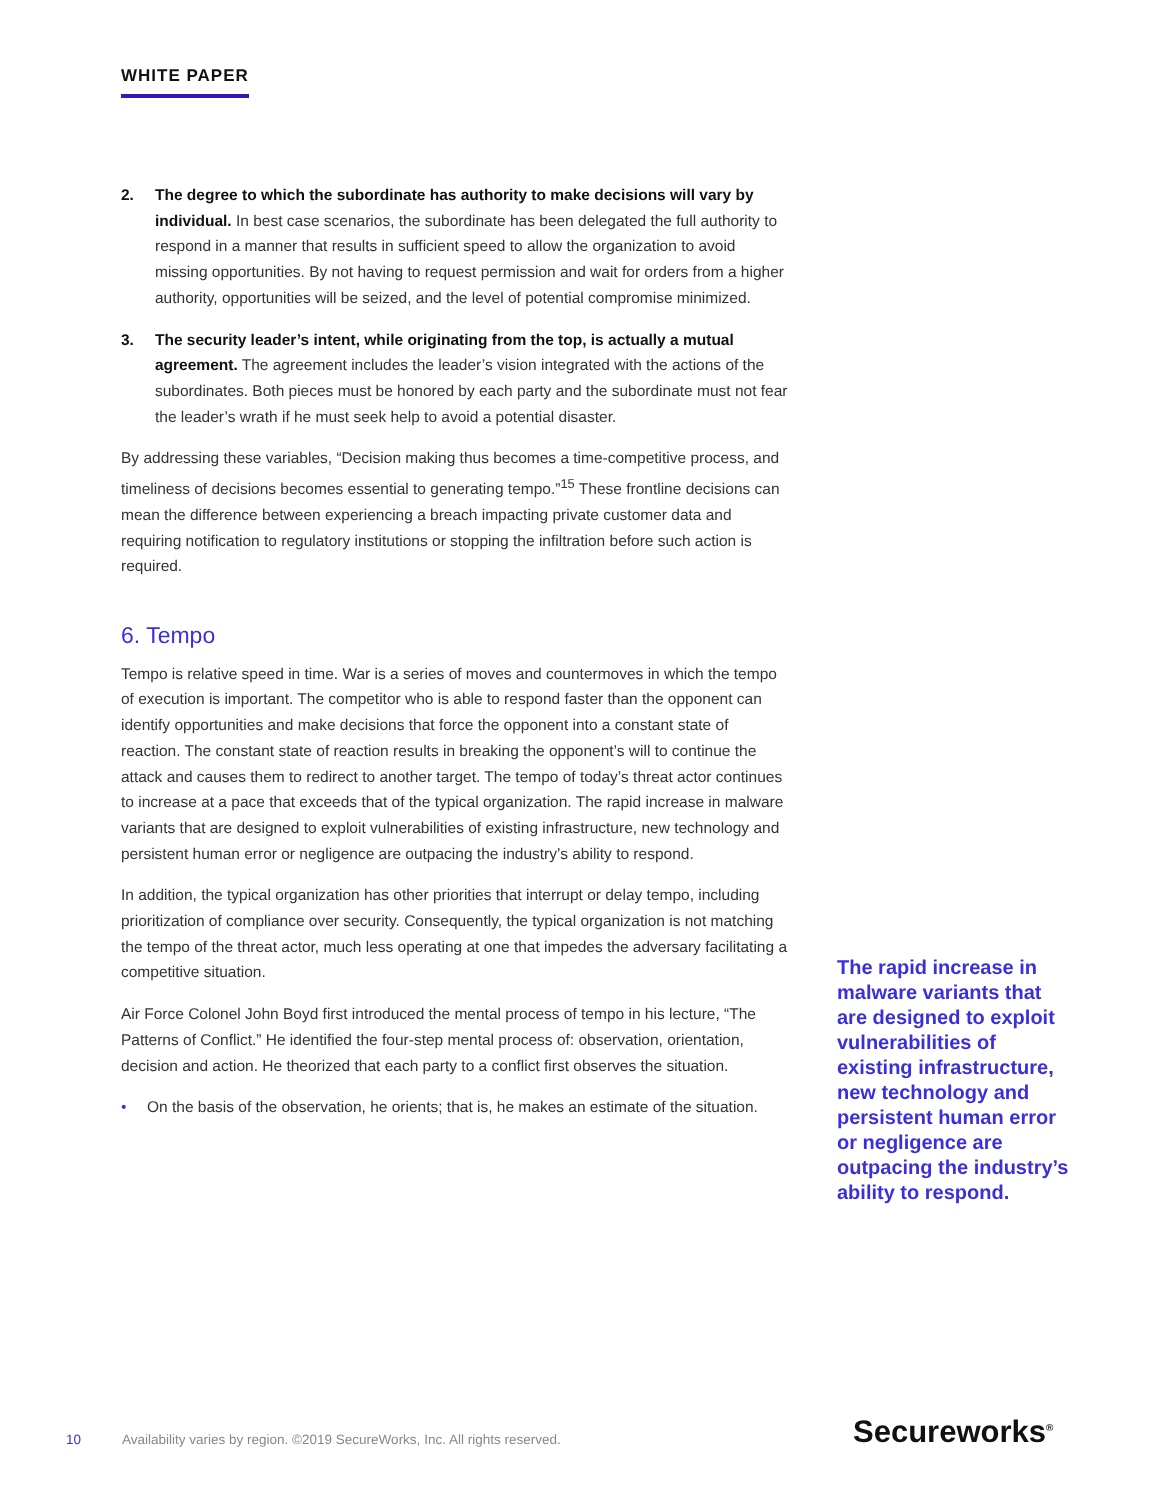WHITE PAPER
2. The degree to which the subordinate has authority to make decisions will vary by individual. In best case scenarios, the subordinate has been delegated the full authority to respond in a manner that results in sufficient speed to allow the organization to avoid missing opportunities. By not having to request permission and wait for orders from a higher authority, opportunities will be seized, and the level of potential compromise minimized.
3. The security leader’s intent, while originating from the top, is actually a mutual agreement. The agreement includes the leader’s vision integrated with the actions of the subordinates. Both pieces must be honored by each party and the subordinate must not fear the leader’s wrath if he must seek help to avoid a potential disaster.
By addressing these variables, “Decision making thus becomes a time-competitive process, and timeliness of decisions becomes essential to generating tempo.”<sup>15</sup> These frontline decisions can mean the difference between experiencing a breach impacting private customer data and requiring notification to regulatory institutions or stopping the infiltration before such action is required.
6. Tempo
Tempo is relative speed in time. War is a series of moves and countermoves in which the tempo of execution is important. The competitor who is able to respond faster than the opponent can identify opportunities and make decisions that force the opponent into a constant state of reaction. The constant state of reaction results in breaking the opponent’s will to continue the attack and causes them to redirect to another target. The tempo of today’s threat actor continues to increase at a pace that exceeds that of the typical organization. The rapid increase in malware variants that are designed to exploit vulnerabilities of existing infrastructure, new technology and persistent human error or negligence are outpacing the industry’s ability to respond.
In addition, the typical organization has other priorities that interrupt or delay tempo, including prioritization of compliance over security. Consequently, the typical organization is not matching the tempo of the threat actor, much less operating at one that impedes the adversary facilitating a competitive situation.
Air Force Colonel John Boyd first introduced the mental process of tempo in his lecture, “The Patterns of Conflict.” He identified the four-step mental process of: observation, orientation, decision and action. He theorized that each party to a conflict first observes the situation.
• On the basis of the observation, he orients; that is, he makes an estimate of the situation.
The rapid increase in malware variants that are designed to exploit vulnerabilities of existing infrastructure, new technology and persistent human error or negligence are outpacing the industry’s ability to respond.
10 Availability varies by region. ©2019 SecureWorks, Inc. All rights reserved.
Secureworks<sup>®</sup>